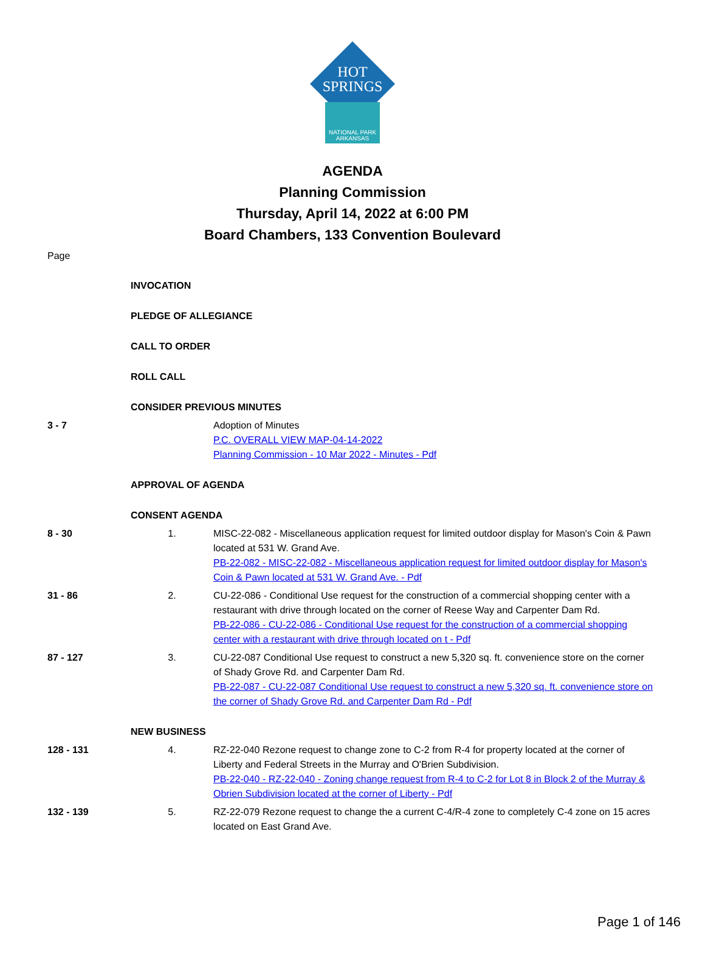HOT
SPRINGS
NATIONAL PARK
ARKANSAS
AGENDA
Planning Commission
Thursday, April 14, 2022 at 6:00 PM
Board Chambers, 133 Convention Boulevard
Page
INVOCATION
PLEDGE OF ALLEGIANCE
CALL TO ORDER
ROLL CALL
CONSIDER PREVIOUS MINUTES
3 - 7 Adoption of Minutes
P.C. OVERALL VIEW MAP-04-14-2022
Planning Commission - 10 Mar 2022 - Minutes - Pdf
APPROVAL OF AGENDA
CONSENT AGENDA
8 - 30 1. MISC-22-082 - Miscellaneous application request for limited outdoor display for Mason's Coin & Pawn located at 531 W. Grand Ave.
PB-22-082 - MISC-22-082 - Miscellaneous application request for limited outdoor display for Mason's Coin & Pawn located at 531 W. Grand Ave. - Pdf
31 - 86 2. CU-22-086 - Conditional Use request for the construction of a commercial shopping center with a restaurant with drive through located on the corner of Reese Way and Carpenter Dam Rd.
PB-22-086 - CU-22-086 - Conditional Use request for the construction of a commercial shopping center with a restaurant with drive through located on t - Pdf
87 - 127 3. CU-22-087 Conditional Use request to construct a new 5,320 sq. ft. convenience store on the corner of Shady Grove Rd. and Carpenter Dam Rd.
PB-22-087 - CU-22-087 Conditional Use request to construct a new 5,320 sq. ft. convenience store on the corner of Shady Grove Rd. and Carpenter Dam Rd - Pdf
NEW BUSINESS
128 - 131 4. RZ-22-040 Rezone request to change zone to C-2 from R-4 for property located at the corner of Liberty and Federal Streets in the Murray and O'Brien Subdivision.
PB-22-040 - RZ-22-040 - Zoning change request from R-4 to C-2 for Lot 8 in Block 2 of the Murray & Obrien Subdivision located at the corner of Liberty - Pdf
132 - 139 5. RZ-22-079 Rezone request to change the a current C-4/R-4 zone to completely C-4 zone on 15 acres located on East Grand Ave.
Page 1 of 146